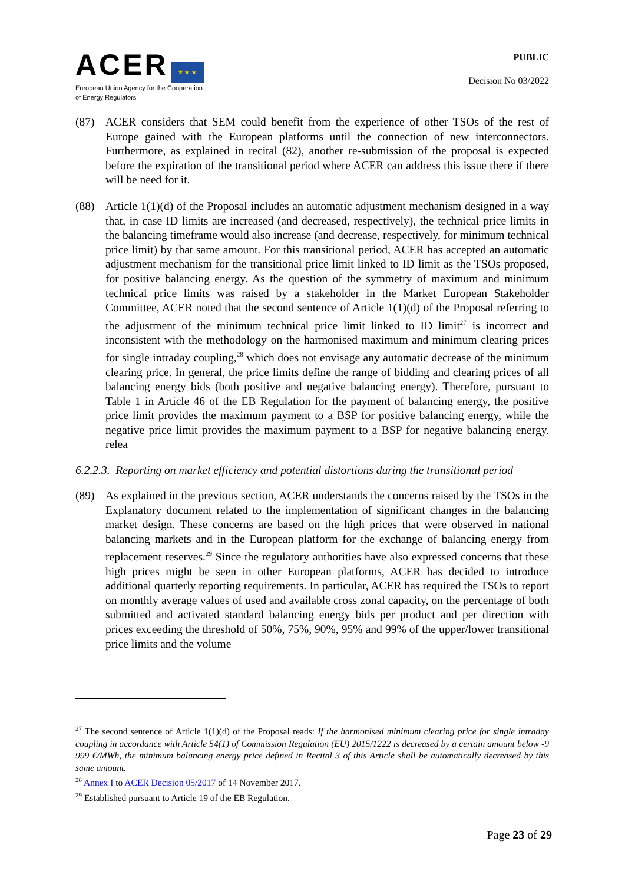ACER ★ ★ ★
European Union Agency for the Cooperation
of Energy Regulators
PUBLIC
Decision No 03/2022
(87) ACER considers that SEM could benefit from the experience of other TSOs of the rest of Europe gained with the European platforms until the connection of new interconnectors. Furthermore, as explained in recital (82), another re-submission of the proposal is expected before the expiration of the transitional period where ACER can address this issue there if there will be need for it.
(88) Article 1(1)(d) of the Proposal includes an automatic adjustment mechanism designed in a way that, in case ID limits are increased (and decreased, respectively), the technical price limits in the balancing timeframe would also increase (and decrease, respectively, for minimum technical price limit) by that same amount. For this transitional period, ACER has accepted an automatic adjustment mechanism for the transitional price limit linked to ID limit as the TSOs proposed, for positive balancing energy. As the question of the symmetry of maximum and minimum technical price limits was raised by a stakeholder in the Market European Stakeholder Committee, ACER noted that the second sentence of Article 1(1)(d) of the Proposal referring to the adjustment of the minimum technical price limit linked to ID limit<sup>27</sup> is incorrect and inconsistent with the methodology on the harmonised maximum and minimum clearing prices for single intraday coupling,<sup>28</sup> which does not envisage any automatic decrease of the minimum clearing price. In general, the price limits define the range of bidding and clearing prices of all balancing energy bids (both positive and negative balancing energy). Therefore, pursuant to Table 1 in Article 46 of the EB Regulation for the payment of balancing energy, the positive price limit provides the maximum payment to a BSP for positive balancing energy, while the negative price limit provides the maximum payment to a BSP for negative balancing energy. relea
6.2.2.3. Reporting on market efficiency and potential distortions during the transitional period
(89) As explained in the previous section, ACER understands the concerns raised by the TSOs in the Explanatory document related to the implementation of significant changes in the balancing market design. These concerns are based on the high prices that were observed in national balancing markets and in the European platform for the exchange of balancing energy from replacement reserves.<sup>29</sup> Since the regulatory authorities have also expressed concerns that these high prices might be seen in other European platforms, ACER has decided to introduce additional quarterly reporting requirements. In particular, ACER has required the TSOs to report on monthly average values of used and available cross zonal capacity, on the percentage of both submitted and activated standard balancing energy bids per product and per direction with prices exceeding the threshold of 50%, 75%, 90%, 95% and 99% of the upper/lower transitional price limits and the volume
<sup>27</sup> The second sentence of Article 1(1)(d) of the Proposal reads: If the harmonised minimum clearing price for single intraday coupling in accordance with Article 54(1) of Commission Regulation (EU) 2015/1222 is decreased by a certain amount below -9 999 €/MWh, the minimum balancing energy price defined in Recital 3 of this Article shall be automatically decreased by this same amount.
<sup>28</sup> Annex I to ACER Decision 05/2017 of 14 November 2017.
<sup>29</sup> Established pursuant to Article 19 of the EB Regulation.
Page 23 of 29